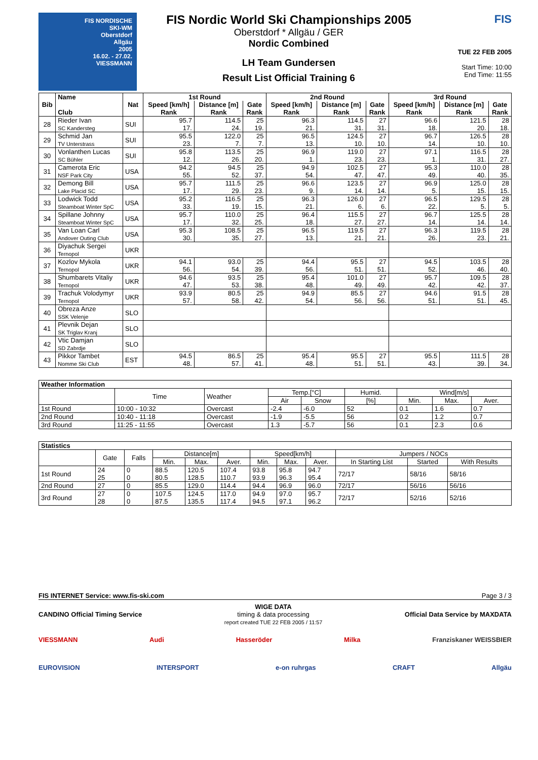FIS NORDISCHE
SKI-WM
Oberstdorf
Allgäu
2005
16.02. - 27.02.
VIESSMANN
FIS Nordic World Ski Championships 2005
Oberstdorf * Allgäu / GER
Nordic Combined
LH Team Gundersen
Result List Official Training 6
FIS
TUE 22 FEB 2005
Start Time: 10:00
End Time: 11:55
| Bib | Name Club | Nat | 1st Round | | | 2nd Round | | | 3rd Round | | |
| --- | --- | --- | --- | --- | --- | --- | --- | --- | --- | --- | --- |
| | | | Speed [km/h] | Distance [m] | Gate | Speed [km/h] | Distance [m] | Gate | Speed [km/h] | Distance [m] | Gate |
| | | | Rank | Rank | Rank | Rank | Rank | Rank | Rank | Rank | Rank |
| 28 | Rieder Ivan SC Kandersteg | SUI | 95.7 17. | 114.5 24. | 25 19. | 96.3 21. | 114.5 31. | 27 31. | 96.6 18. | 121.5 20. | 28 18. |
| 29 | Schmid Jan TV Unterstrass | SUI | 95.5 23. | 122.0 7. | 25 7. | 96.5 13. | 124.5 10. | 27 10. | 96.7 14. | 126.5 10. | 28 10. |
| 30 | Vonlanthen Lucas SC Bühler | SUI | 95.8 12. | 113.5 26. | 25 20. | 96.9 1. | 119.0 23. | 27 23. | 97.1 1. | 116.5 31. | 28 27. |
| 31 | Camerota Eric NSF Park City | USA | 94.2 55. | 94.5 52. | 25 37. | 94.9 54. | 102.5 47. | 27 47. | 95.3 49. | 110.0 40. | 28 35. |
| 32 | Demong Bill Lake Placid SC | USA | 95.7 17. | 111.5 29. | 25 23. | 96.6 9. | 123.5 14. | 27 14. | 96.9 5. | 125.0 15. | 28 15. |
| 33 | Lodwick Todd Steamboat Winter SpC | USA | 95.2 33. | 116.5 19. | 25 15. | 96.3 21. | 126.0 6. | 27 6. | 96.5 22. | 129.5 5. | 28 5. |
| 34 | Spillane Johnny Steamboat Winter SpC | USA | 95.7 17. | 110.0 32. | 25 25. | 96.4 18. | 115.5 27. | 27 27. | 96.7 14. | 125.5 14. | 28 14. |
| 35 | Van Loan Carl Andover Outing Club | USA | 95.3 30. | 108.5 35. | 25 27. | 96.5 13. | 119.5 21. | 27 21. | 96.3 26. | 119.5 23. | 28 21. |
| 36 | Diyachuk Sergei Ternopol | UKR | | | | | | | | | |
| 37 | Kozlov Mykola Ternopol | UKR | 94.1 56. | 93.0 54. | 25 39. | 94.4 56. | 95.5 51. | 27 51. | 94.5 52. | 103.5 46. | 28 40. |
| 38 | Shumbarets Vitaliy Ternopol | UKR | 94.6 47. | 93.5 53. | 25 38. | 95.4 48. | 101.0 49. | 27 49. | 95.7 42. | 109.5 42. | 28 37. |
| 39 | Trachuk Volodymyr Ternopol | UKR | 93.9 57. | 80.5 58. | 25 42. | 94.9 54. | 85.5 56. | 27 56. | 94.6 51. | 91.5 51. | 28 45. |
| 40 | Obreza Anze SSK Velenje | SLO | | | | | | | | | |
| 41 | Plevnik Dejan SK Triglav Kranj | SLO | | | | | | | | | |
| 42 | Vtic Damjan SD Zabrdje | SLO | | | | | | | | | |
| 43 | Pikkor Tambet Nomme Ski Club | EST | 94.5 48. | 86.5 57. | 25 41. | 95.4 48. | 95.5 51. | 27 51. | 95.5 43. | 111.5 39. | 28 34. |
| Weather Information | | | | | | | | |
| --- | --- | --- | --- | --- | --- | --- | --- | --- |
| | Time | Weather | Temp.[°C] | | Humid. | Wind[m/s] | | |
| | | | Air | Snow | [%] | Min. | Max. | Aver. |
| 1st Round | 10:00 - 10:32 | Overcast | -2.4 | -6.0 | 52 | 0.1 | 1.6 | 0.7 |
| 2nd Round | 10:40 - 11:18 | Overcast | -1.9 | -5.5 | 56 | 0.2 | 1.2 | 0.7 |
| 3rd Round | 11:25 - 11:55 | Overcast | 1.3 | -5.7 | 56 | 0.1 | 2.3 | 0.6 |
| Statistics | | | | | | | | | | | |
| --- | --- | --- | --- | --- | --- | --- | --- | --- | --- | --- | --- |
| | Gate | Falls | Distance[m] | | | Speed[km/h] | | | Jumpers / NOCs | | |
| | | | Min. | Max. | Aver. | Min. | Max. | Aver. | In Starting List | Started | With Results |
| 1st Round | 24 25 | 0 0 | 88.5 80.5 | 120.5 128.5 | 107.4 110.7 | 93.8 93.9 | 95.8 96.3 | 94.7 95.4 | 72/17 | 58/16 | 58/16 |
| 2nd Round | 27 | 0 | 85.5 | 129.0 | 114.4 | 94.4 | 96.9 | 96.0 | 72/17 | 56/16 | 56/16 |
| 3rd Round | 27 28 | 0 0 | 107.5 87.5 | 124.5 135.5 | 117.0 117.4 | 94.9 94.5 | 97.0 97.1 | 95.7 96.2 | 72/17 | 52/16 | 52/16 |
FIS INTERNET Service: www.fis-ski.com Page 3 / 3
CANDINO Official Timing Service WIGE DATA
timing & data processing
report created TUE 22 FEB 2005 / 11:57 Official Data Service by MAXDATA
VIESSMANN Audi Hasseröder Milka Franziskaner WEISSBIER
EUROVISION INTERSPORT e-on ruhrgas CRAFT Allgäu